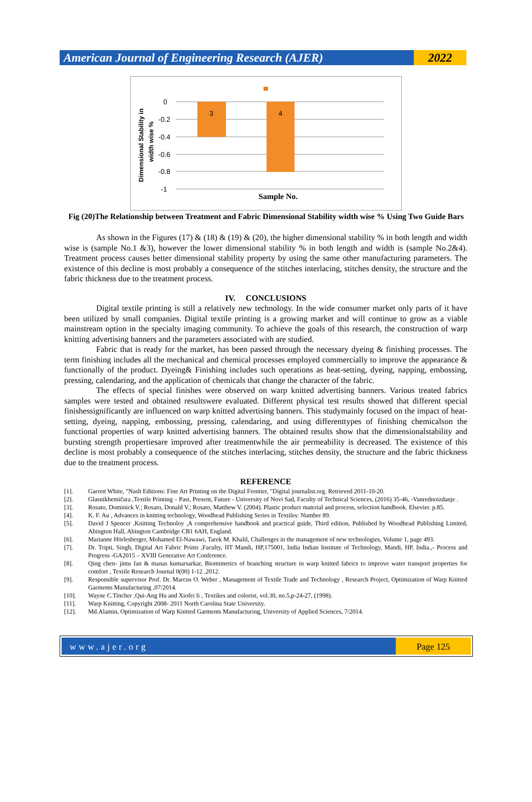American Journal of Engineering Research (AJER)
2022
0
-0.2
-0.4
-0.6
-0.8
-1
3
4
Sample No.
Dimensional Stability in
width wise %
Fig (20)The Relationship between Treatment and Fabric Dimensional Stability width wise % Using Two Guide Bars
As shown in the Figures (17) & (18) & (19) & (20), the higher dimensional stability % in both length and width wise is (sample No.1 &3), however the lower dimensional stability % in both length and width is (sample No.2&4). Treatment process causes better dimensional stability property by using the same other manufacturing parameters. The existence of this decline is most probably a consequence of the stitches interlacing, stitches density, the structure and the fabric thickness due to the treatment process.
IV. CONCLUSIONS
Digital textile printing is still a relatively new technology. In the wide consumer market only parts of it have been utilized by small companies. Digital textile printing is a growing market and will continue to grow as a viable mainstream option in the specialty imaging community. To achieve the goals of this research, the construction of warp knitting advertising banners and the parameters associated with are studied.
Fabric that is ready for the market, has been passed through the necessary dyeing & finishing processes. The term finishing includes all the mechanical and chemical processes employed commercially to improve the appearance & functionally of the product. Dyeing& Finishing includes such operations as heat-setting, dyeing, napping, embossing, pressing, calendaring, and the application of chemicals that change the character of the fabric.
The effects of special finishes were observed on warp knitted advertising banners. Various treated fabrics samples were tested and obtained resultswere evaluated. Different physical test results showed that different special finishessignificantly are influenced on warp knitted advertising banners. This studymainly focused on the impact of heat-setting, dyeing, napping, embossing, pressing, calendaring, and using differenttypes of finishing chemicalson the functional properties of warp knitted advertising banners. The obtained results show that the dimensionalstability and bursting strength propertiesare improved after treatmentwhile the air permeability is decreased. The existence of this decline is most probably a consequence of the stitches interlacing, stitches density, the structure and the fabric thickness due to the treatment process.
REFERENCE
[1]. Garrett White, "Nash Editions: Fine Art Printing on the Digital Frontier, "Digital journalist.org. Retrieved 2011-10-20.
[2]. Glasnikhemičara ,Textile Printing – Past, Present, Future - University of Novi Sad, Faculty of Technical Sciences, (2016) 35-46, -Vanrednoizdanje .
[3]. Rosato, Dominick V.; Rosato, Donald V.; Rosato, Matthew V. (2004). Plastic product material and process, selection handbook. Elsevier. p.85.
[4]. K. F. Au , Advances in knitting technology, Woodhead Publishing Series in Textiles: Number 89.
[5]. David J Spencer ,Knitting Technoloy ,A comprehensive handbook and practical guide, Third edition, Published by Woodhead Publishing Limited, Abington Hall, Abington Cambridge CB1 6AH, England.
[6]. Marianne Hörlesberger, Mohamed El-Nawawi, Tarek M. Khalil, Challenges in the management of new technologies, Volume 1, page 493.
[7]. Dr. Tripti, Singh, Digital Art Fabric Prints ,Faculty, IIT Mandi, HP,175001, India Indian Institute of Technology, Mandi, HP, India.,- Process and Progress -GA2015 – XVIII Generative Art Conference.
[8]. Qing chen- jintu fan & manas kumarsarkar, Biomimetics of branching structure in warp knitted fabrics to improve water transport properties for comfort , Textile Research Journal 0(00) 1-12 ,2012.
[9]. Responsible supervisor Prof. Dr. Marcus O. Weber , Management of Textile Trade and Technology , Research Project, Optimization of Warp Knitted Garments Manufacturing ,07/2014.
[10]. Wayne C.Tincher ,Qui-Ang Hu and Xiofei li , Textikes and colorist, vol.30, no.5,p-24-27, (1998).
[11]. Warp Knitting, Copyright 2008- 2011 North Carolina State University.
[12]. Md.Alamin, Optimization of Warp Knitted Garments Manufacturing, University of Applied Sciences, 7/2014.
www.ajer.org Page 125